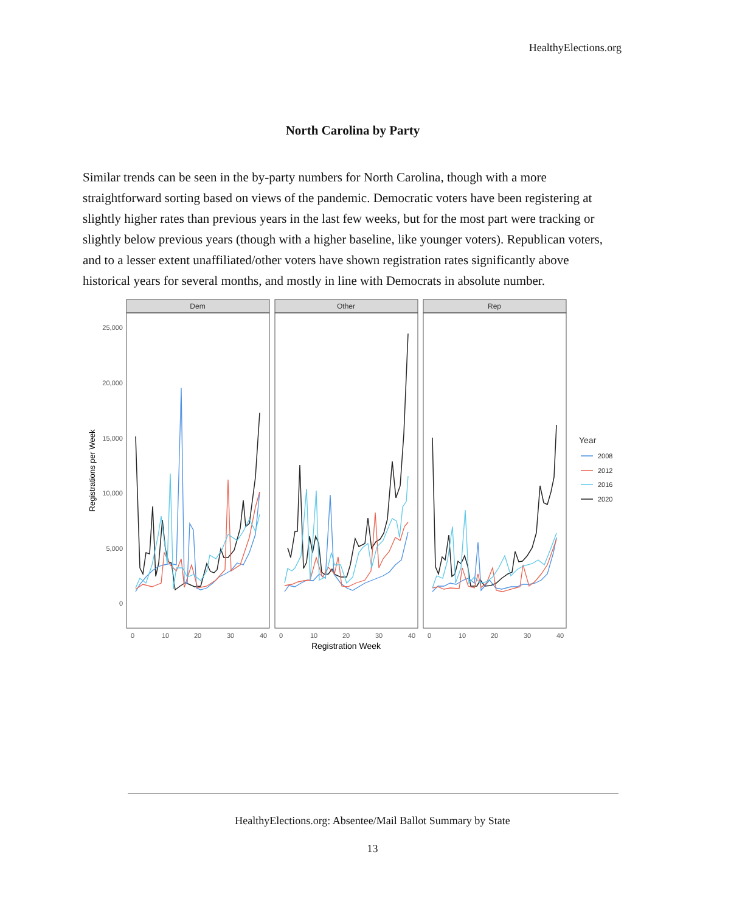HealthyElections.org
North Carolina by Party
Similar trends can be seen in the by-party numbers for North Carolina, though with a more straightforward sorting based on views of the pandemic. Democratic voters have been registering at slightly higher rates than previous years in the last few weeks, but for the most part were tracking or slightly below previous years (though with a higher baseline, like younger voters). Republican voters, and to a lesser extent unaffiliated/other voters have shown registration rates significantly above historical years for several months, and mostly in line with Democrats in absolute number.
Dem
Other
Rep
25,000
20,000
15,000
10,000
5,000
0
Registrations per Week
0
10
20
30
40
0
10
20
30
40
0
10
20
30
40
Registration Week
Year
2008
2012
2016
2020
HealthyElections.org: Absentee/Mail Ballot Summary by State
13